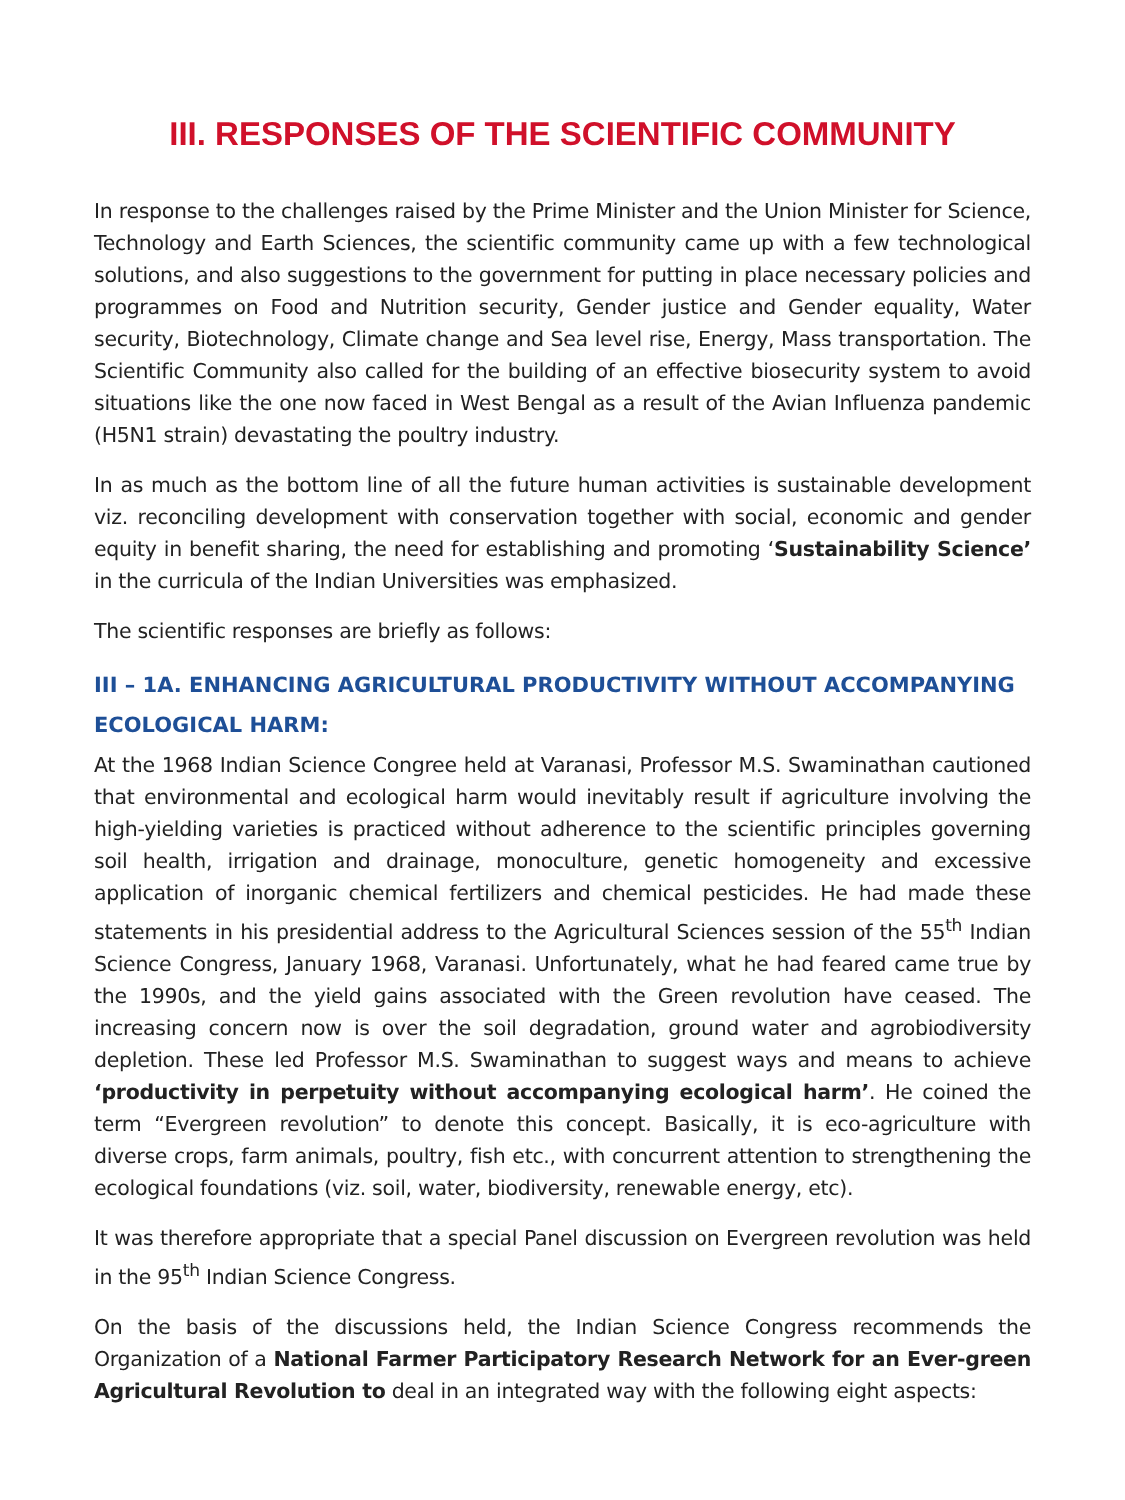III. RESPONSES OF THE SCIENTIFIC COMMUNITY
In response to the challenges raised by the Prime Minister and the Union Minister for Science, Technology and Earth Sciences, the scientific community came up with a few technological solutions, and also suggestions to the government for putting in place necessary policies and programmes on Food and Nutrition security, Gender justice and Gender equality, Water security, Biotechnology, Climate change and Sea level rise, Energy, Mass transportation. The Scientific Community also called for the building of an effective biosecurity system to avoid situations like the one now faced in West Bengal as a result of the Avian Influenza pandemic (H5N1 strain) devastating the poultry industry.
In as much as the bottom line of all the future human activities is sustainable development viz. reconciling development with conservation together with social, economic and gender equity in benefit sharing, the need for establishing and promoting ‘Sustainability Science’ in the curricula of the Indian Universities was emphasized.
The scientific responses are briefly as follows:
III – 1A. ENHANCING AGRICULTURAL PRODUCTIVITY WITHOUT ACCOMPANYING ECOLOGICAL HARM:
At the 1968 Indian Science Congree held at Varanasi, Professor M.S. Swaminathan cautioned that environmental and ecological harm would inevitably result if agriculture involving the high-yielding varieties is practiced without adherence to the scientific principles governing soil health, irrigation and drainage, monoculture, genetic homogeneity and excessive application of inorganic chemical fertilizers and chemical pesticides. He had made these statements in his presidential address to the Agricultural Sciences session of the 55<sup>th</sup> Indian Science Congress, January 1968, Varanasi. Unfortunately, what he had feared came true by the 1990s, and the yield gains associated with the Green revolution have ceased. The increasing concern now is over the soil degradation, ground water and agrobiodiversity depletion. These led Professor M.S. Swaminathan to suggest ways and means to achieve ‘productivity in perpetuity without accompanying ecological harm’. He coined the term “Evergreen revolution” to denote this concept. Basically, it is eco-agriculture with diverse crops, farm animals, poultry, fish etc., with concurrent attention to strengthening the ecological foundations (viz. soil, water, biodiversity, renewable energy, etc).
It was therefore appropriate that a special Panel discussion on Evergreen revolution was held in the 95<sup>th</sup> Indian Science Congress.
On the basis of the discussions held, the Indian Science Congress recommends the Organization of a National Farmer Participatory Research Network for an Ever-green Agricultural Revolution to deal in an integrated way with the following eight aspects: